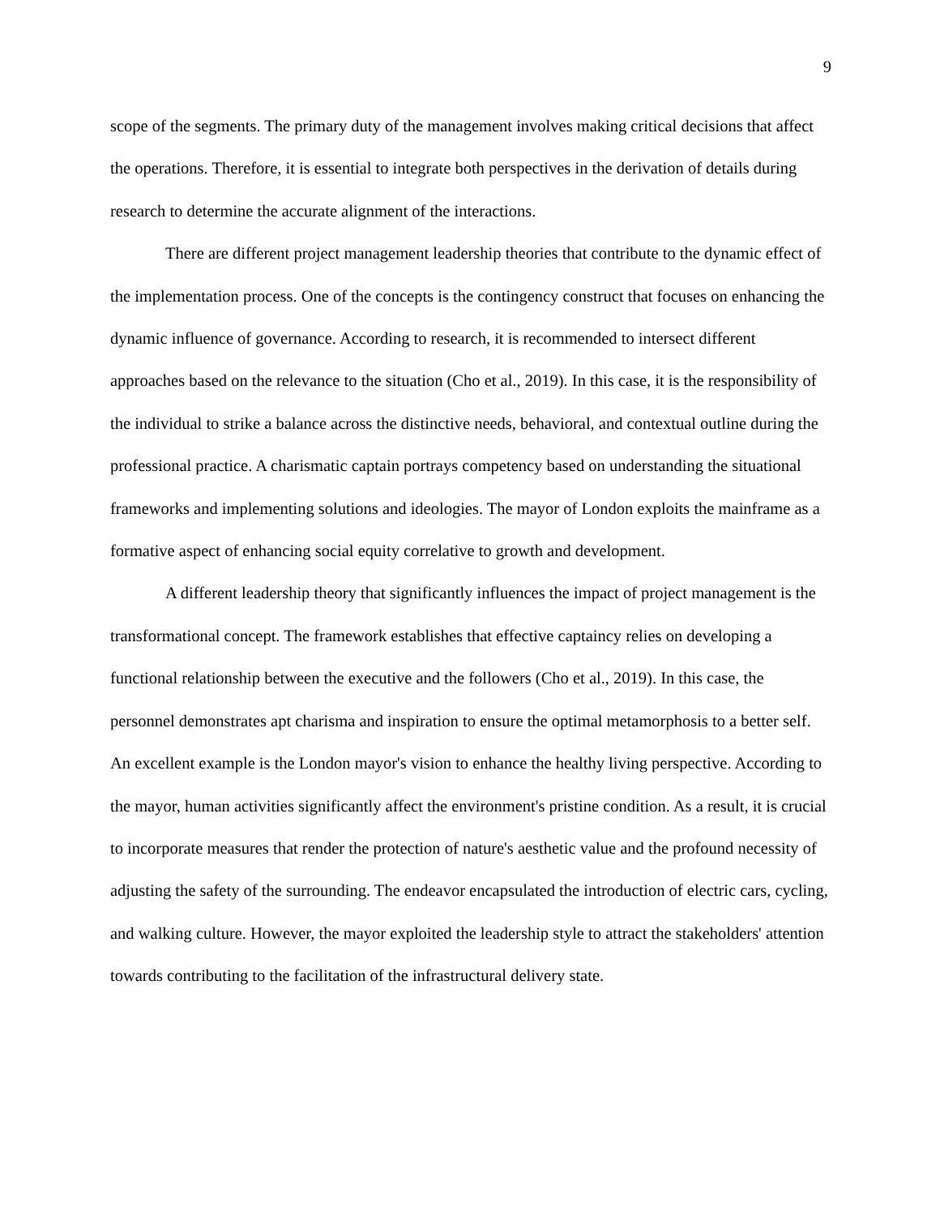9
scope of the segments. The primary duty of the management involves making critical decisions that affect the operations. Therefore, it is essential to integrate both perspectives in the derivation of details during research to determine the accurate alignment of the interactions.
There are different project management leadership theories that contribute to the dynamic effect of the implementation process. One of the concepts is the contingency construct that focuses on enhancing the dynamic influence of governance. According to research, it is recommended to intersect different approaches based on the relevance to the situation (Cho et al., 2019). In this case, it is the responsibility of the individual to strike a balance across the distinctive needs, behavioral, and contextual outline during the professional practice. A charismatic captain portrays competency based on understanding the situational frameworks and implementing solutions and ideologies. The mayor of London exploits the mainframe as a formative aspect of enhancing social equity correlative to growth and development.
A different leadership theory that significantly influences the impact of project management is the transformational concept. The framework establishes that effective captaincy relies on developing a functional relationship between the executive and the followers (Cho et al., 2019). In this case, the personnel demonstrates apt charisma and inspiration to ensure the optimal metamorphosis to a better self. An excellent example is the London mayor's vision to enhance the healthy living perspective. According to the mayor, human activities significantly affect the environment's pristine condition. As a result, it is crucial to incorporate measures that render the protection of nature's aesthetic value and the profound necessity of adjusting the safety of the surrounding. The endeavor encapsulated the introduction of electric cars, cycling, and walking culture. However, the mayor exploited the leadership style to attract the stakeholders' attention towards contributing to the facilitation of the infrastructural delivery state.